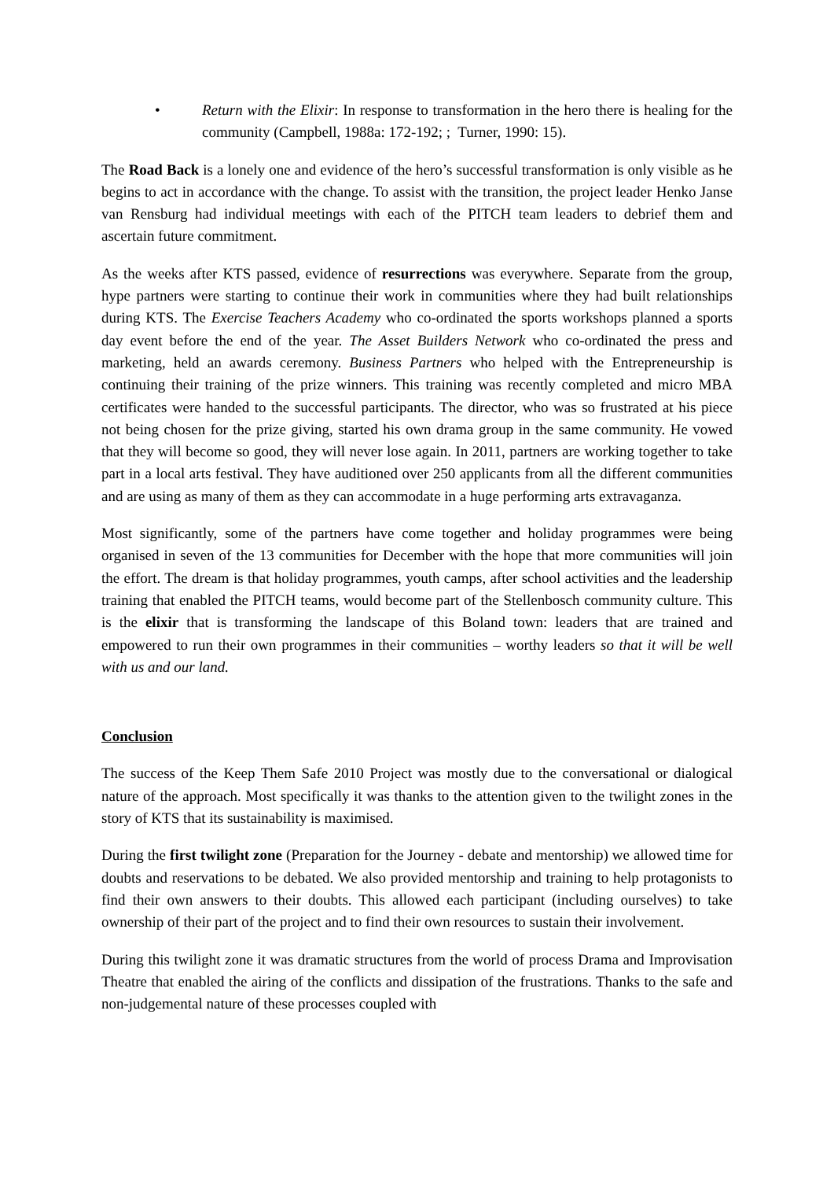• Return with the Elixir: In response to transformation in the hero there is healing for the community (Campbell, 1988a: 172-192; ; Turner, 1990: 15).
The Road Back is a lonely one and evidence of the hero’s successful transformation is only visible as he begins to act in accordance with the change. To assist with the transition, the project leader Henko Janse van Rensburg had individual meetings with each of the PITCH team leaders to debrief them and ascertain future commitment.
As the weeks after KTS passed, evidence of resurrections was everywhere. Separate from the group, hype partners were starting to continue their work in communities where they had built relationships during KTS. The Exercise Teachers Academy who co-ordinated the sports workshops planned a sports day event before the end of the year. The Asset Builders Network who co-ordinated the press and marketing, held an awards ceremony. Business Partners who helped with the Entrepreneurship is continuing their training of the prize winners. This training was recently completed and micro MBA certificates were handed to the successful participants. The director, who was so frustrated at his piece not being chosen for the prize giving, started his own drama group in the same community. He vowed that they will become so good, they will never lose again. In 2011, partners are working together to take part in a local arts festival. They have auditioned over 250 applicants from all the different communities and are using as many of them as they can accommodate in a huge performing arts extravaganza.
Most significantly, some of the partners have come together and holiday programmes were being organised in seven of the 13 communities for December with the hope that more communities will join the effort. The dream is that holiday programmes, youth camps, after school activities and the leadership training that enabled the PITCH teams, would become part of the Stellenbosch community culture. This is the elixir that is transforming the landscape of this Boland town: leaders that are trained and empowered to run their own programmes in their communities – worthy leaders so that it will be well with us and our land.
Conclusion
The success of the Keep Them Safe 2010 Project was mostly due to the conversational or dialogical nature of the approach. Most specifically it was thanks to the attention given to the twilight zones in the story of KTS that its sustainability is maximised.
During the first twilight zone (Preparation for the Journey - debate and mentorship) we allowed time for doubts and reservations to be debated. We also provided mentorship and training to help protagonists to find their own answers to their doubts. This allowed each participant (including ourselves) to take ownership of their part of the project and to find their own resources to sustain their involvement.
During this twilight zone it was dramatic structures from the world of process Drama and Improvisation Theatre that enabled the airing of the conflicts and dissipation of the frustrations. Thanks to the safe and non-judgemental nature of these processes coupled with